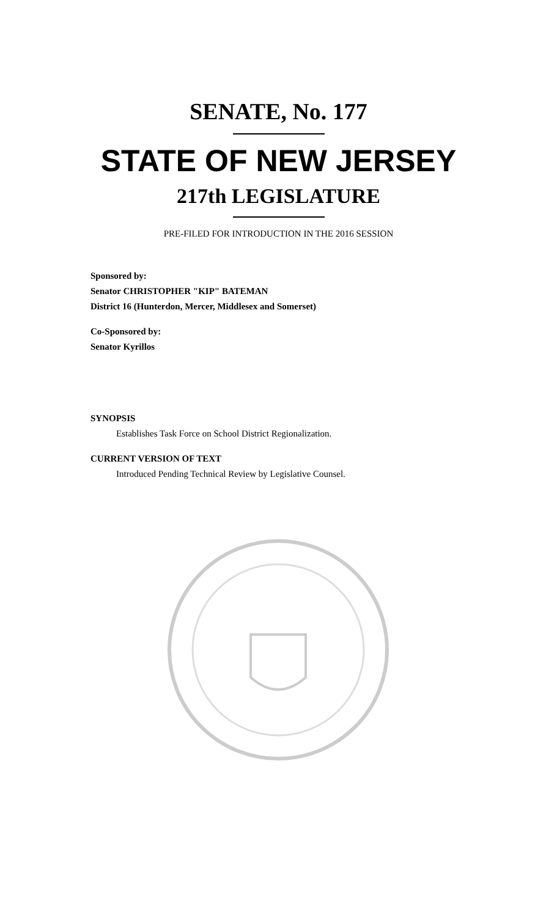SENATE, No. 177
STATE OF NEW JERSEY
217th LEGISLATURE
PRE-FILED FOR INTRODUCTION IN THE 2016 SESSION
Sponsored by:
Senator CHRISTOPHER "KIP" BATEMAN
District 16 (Hunterdon, Mercer, Middlesex and Somerset)
Co-Sponsored by:
Senator Kyrillos
SYNOPSIS
Establishes Task Force on School District Regionalization.
CURRENT VERSION OF TEXT
Introduced Pending Technical Review by Legislative Counsel.